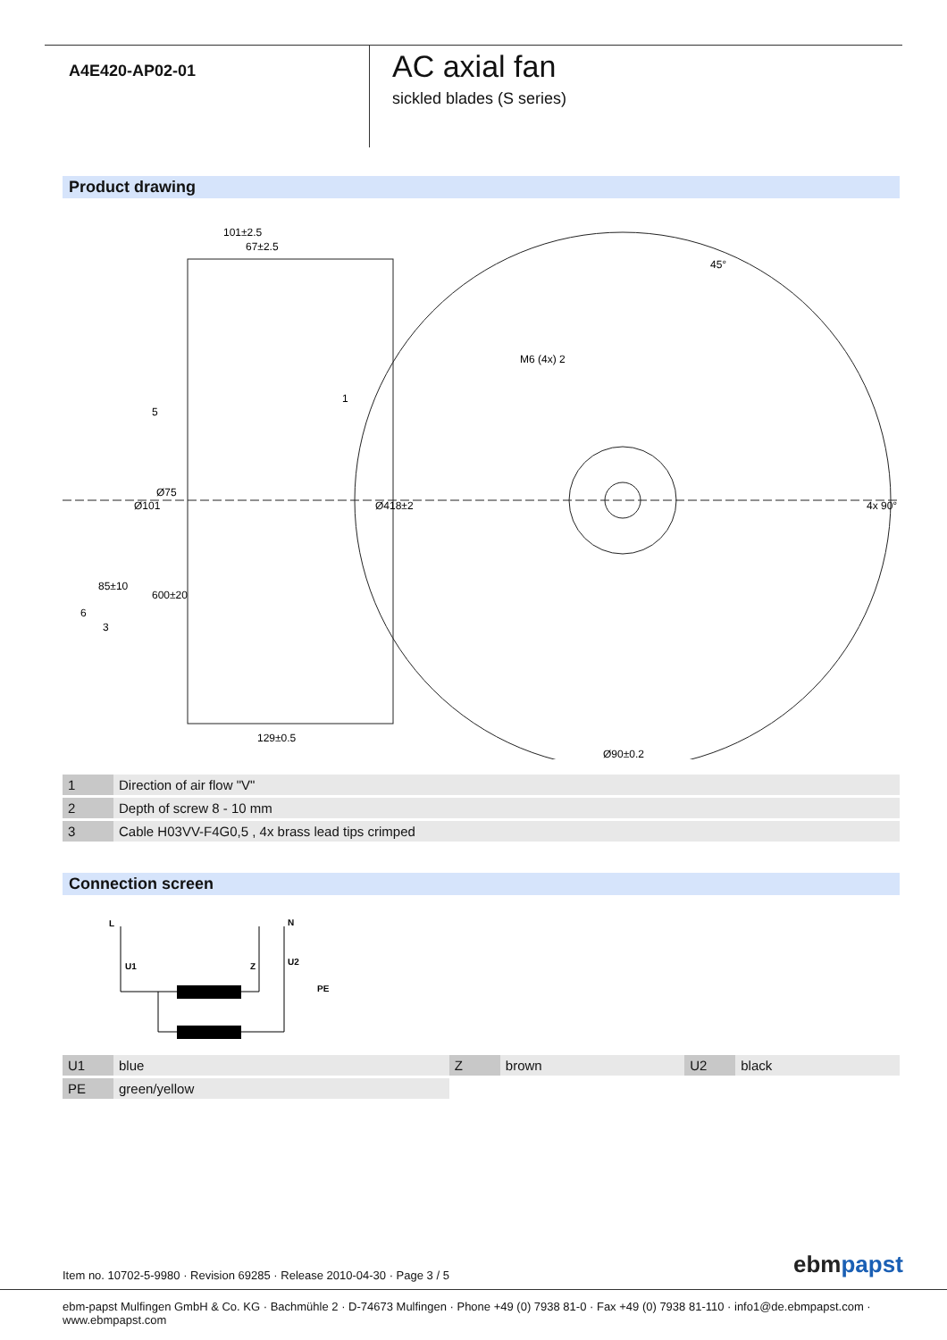A4E420-AP02-01
AC axial fan
sickled blades (S series)
Product drawing
101±2.5
67±2.5
5
Ø101
Ø75
85±10
600±20
6
3
129±0.5
1
Ø418±2
M6 (4x) 2
45°
4x 90°
Ø90±0.2
| 1 | Direction of air flow "V" |
| 2 | Depth of screw 8 - 10 mm |
| 3 | Cable H03VV-F4G0,5 , 4x brass lead tips crimped |
Connection screen
L
N
U1
Z
U2
PE
| U1 | blue | Z | brown | U2 | black |
| PE | green/yellow | | | | |
Item no. 10702-5-9980 · Revision 69285 · Release 2010-04-30 · Page 3 / 5
ebm papst
ebm-papst Mulfingen GmbH & Co. KG · Bachmühle 2 · D-74673 Mulfingen · Phone +49 (0) 7938 81-0 · Fax +49 (0) 7938 81-110 · info1@de.ebmpapst.com · www.ebmpapst.com